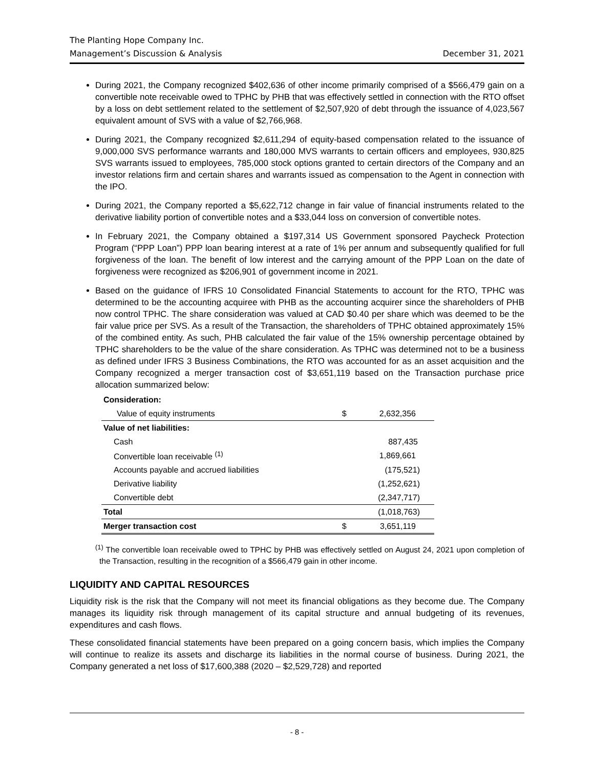The Planting Hope Company Inc.
Management’s Discussion & Analysis December 31, 2021
During 2021, the Company recognized $402,636 of other income primarily comprised of a $566,479 gain on a convertible note receivable owed to TPHC by PHB that was effectively settled in connection with the RTO offset by a loss on debt settlement related to the settlement of $2,507,920 of debt through the issuance of 4,023,567 equivalent amount of SVS with a value of $2,766,968.
During 2021, the Company recognized $2,611,294 of equity-based compensation related to the issuance of 9,000,000 SVS performance warrants and 180,000 MVS warrants to certain officers and employees, 930,825 SVS warrants issued to employees, 785,000 stock options granted to certain directors of the Company and an investor relations firm and certain shares and warrants issued as compensation to the Agent in connection with the IPO.
During 2021, the Company reported a $5,622,712 change in fair value of financial instruments related to the derivative liability portion of convertible notes and a $33,044 loss on conversion of convertible notes.
In February 2021, the Company obtained a $197,314 US Government sponsored Paycheck Protection Program (“PPP Loan”) PPP loan bearing interest at a rate of 1% per annum and subsequently qualified for full forgiveness of the loan. The benefit of low interest and the carrying amount of the PPP Loan on the date of forgiveness were recognized as $206,901 of government income in 2021.
Based on the guidance of IFRS 10 Consolidated Financial Statements to account for the RTO, TPHC was determined to be the accounting acquiree with PHB as the accounting acquirer since the shareholders of PHB now control TPHC. The share consideration was valued at CAD $0.40 per share which was deemed to be the fair value price per SVS. As a result of the Transaction, the shareholders of TPHC obtained approximately 15% of the combined entity. As such, PHB calculated the fair value of the 15% ownership percentage obtained by TPHC shareholders to be the value of the share consideration. As TPHC was determined not to be a business as defined under IFRS 3 Business Combinations, the RTO was accounted for as an asset acquisition and the Company recognized a merger transaction cost of $3,651,119 based on the Transaction purchase price allocation summarized below:
| Consideration: | | |
| Value of equity instruments | $ | 2,632,356 |
| Value of net liabilities: | | |
| Cash | | 887,435 |
| Convertible loan receivable <sup>(1)</sup> | | 1,869,661 |
| Accounts payable and accrued liabilities | | (175,521) |
| Derivative liability | | (1,252,621) |
| Convertible debt | | (2,347,717) |
| Total | | (1,018,763) |
| Merger transaction cost | $ | 3,651,119 |
<sup>(1)</sup> The convertible loan receivable owed to TPHC by PHB was effectively settled on August 24, 2021 upon completion of the Transaction, resulting in the recognition of a $566,479 gain in other income.
LIQUIDITY AND CAPITAL RESOURCES
Liquidity risk is the risk that the Company will not meet its financial obligations as they become due. The Company manages its liquidity risk through management of its capital structure and annual budgeting of its revenues, expenditures and cash flows.
These consolidated financial statements have been prepared on a going concern basis, which implies the Company will continue to realize its assets and discharge its liabilities in the normal course of business. During 2021, the Company generated a net loss of $17,600,388 (2020 – $2,529,728) and reported
- 8 -